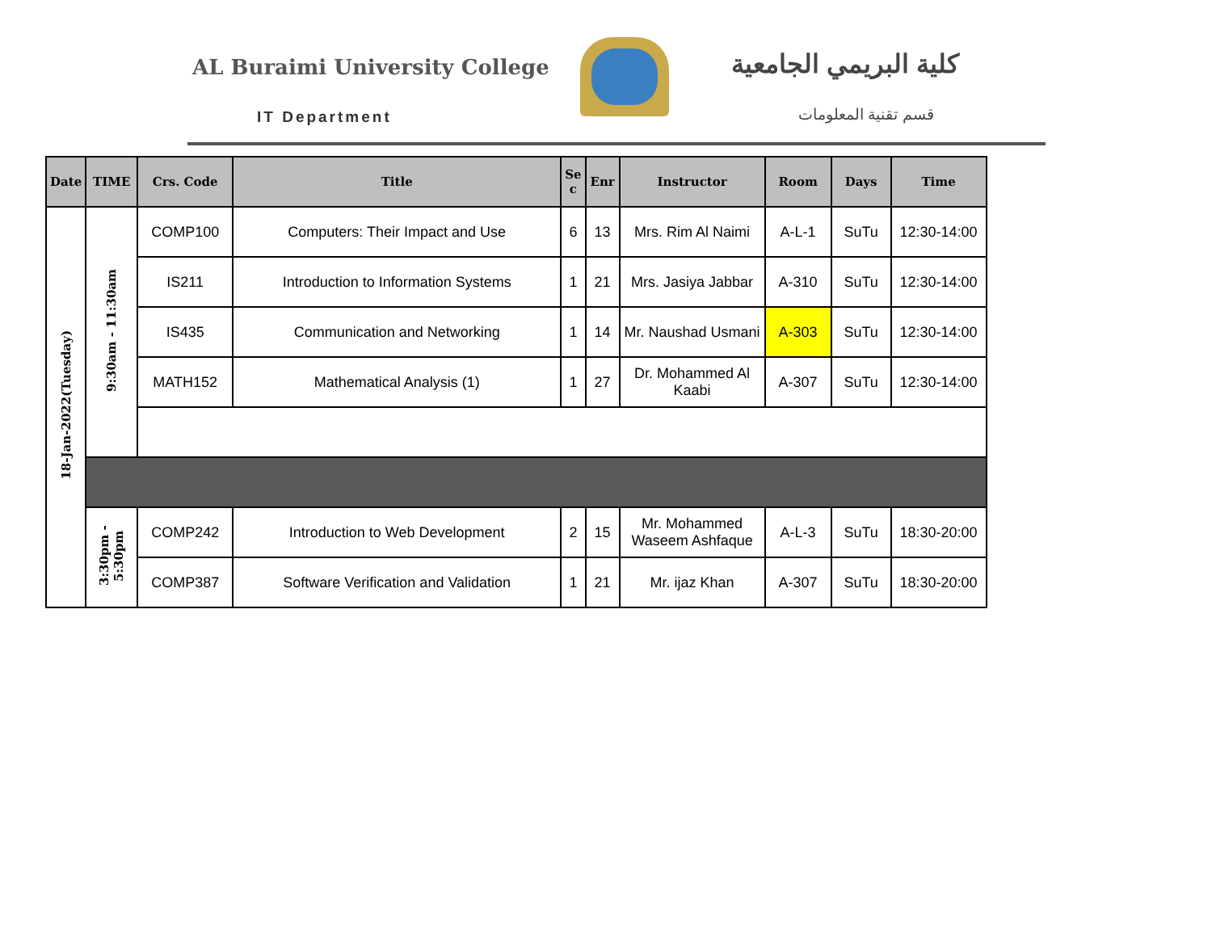AL Buraimi University College
IT Department
كلية البريمي الجامعية
قسم تقنية المعلومات
| Date | TIME | Crs. Code | Title | Se c | Enr | Instructor | Room | Days | Time |
| --- | --- | --- | --- | --- | --- | --- | --- | --- | --- |
| 18-Jan-2022(Tuesday) | 9:30am - 11:30am | COMP100 | Computers: Their Impact and Use | 6 | 13 | Mrs. Rim Al Naimi | A-L-1 | SuTu | 12:30-14:00 |
| | | IS211 | Introduction to Information Systems | 1 | 21 | Mrs. Jasiya Jabbar | A-310 | SuTu | 12:30-14:00 |
| | | IS435 | Communication and Networking | 1 | 14 | Mr. Naushad Usmani | A-303 | SuTu | 12:30-14:00 |
| | | MATH152 | Mathematical Analysis (1) | 1 | 27 | Dr. Mohammed Al Kaabi | A-307 | SuTu | 12:30-14:00 |
| | 3:30pm - 5:30pm | COMP242 | Introduction to Web Development | 2 | 15 | Mr. Mohammed Waseem Ashfaque | A-L-3 | SuTu | 18:30-20:00 |
| | | COMP387 | Software Verification and Validation | 1 | 21 | Mr. ijaz Khan | A-307 | SuTu | 18:30-20:00 |